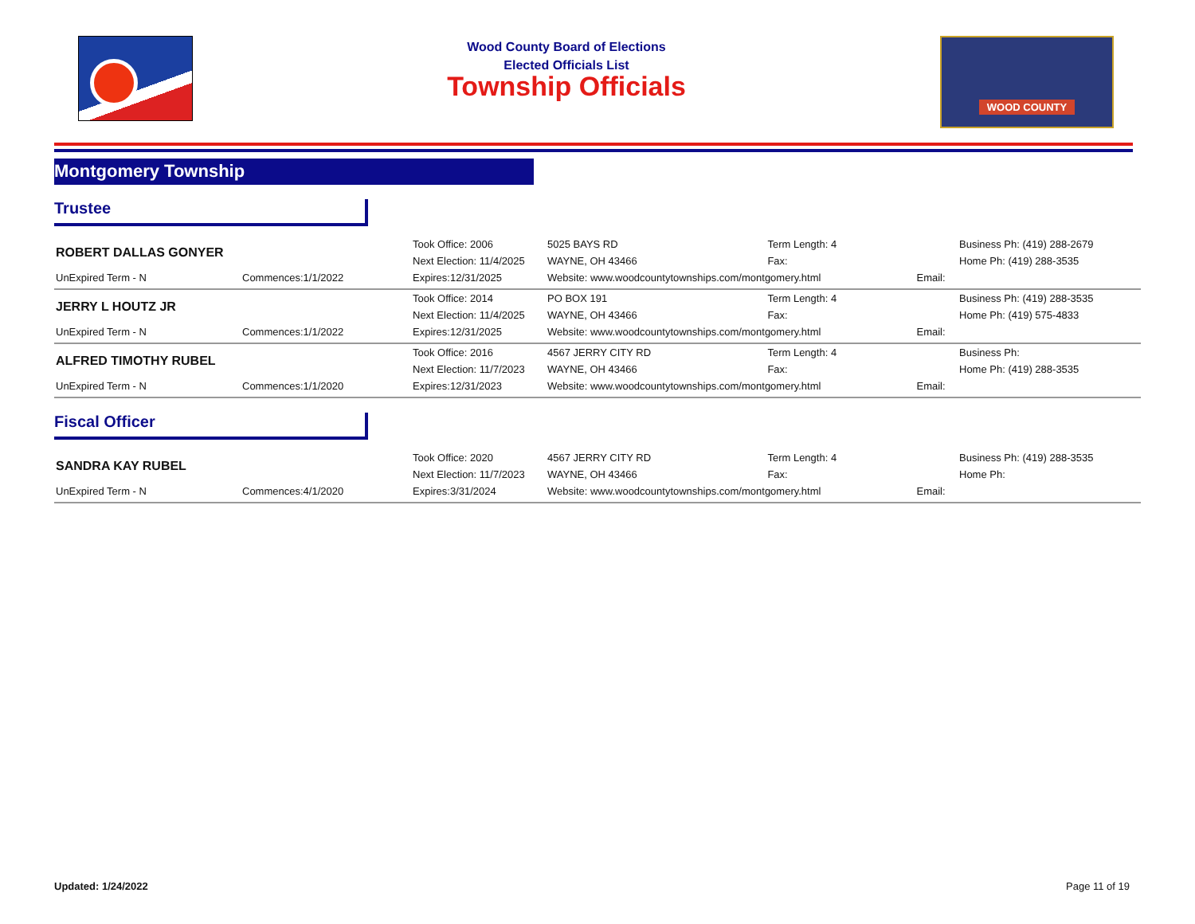Wood County Board of Elections
Elected Officials List
Township Officials
WOOD COUNTY
Montgomery Township
Trustee
| ROBERT DALLAS GONYER | | Took Office: 2006 | 5025 BAYS RD | Term Length: 4 | | Business Ph: (419) 288-2679 |
| | | Next Election: 11/4/2025 | WAYNE, OH 43466 | Fax: | | Home Ph: (419) 288-3535 |
| UnExpired Term - N | Commences:1/1/2022 | Expires:12/31/2025 | Website: www.woodcountytownships.com/montgomery.html | | Email: | |
| JERRY L HOUTZ JR | | Took Office: 2014 | PO BOX 191 | Term Length: 4 | | Business Ph: (419) 288-3535 |
| | | Next Election: 11/4/2025 | WAYNE, OH 43466 | Fax: | | Home Ph: (419) 575-4833 |
| UnExpired Term - N | Commences:1/1/2022 | Expires:12/31/2025 | Website: www.woodcountytownships.com/montgomery.html | | Email: | |
| ALFRED TIMOTHY RUBEL | | Took Office: 2016 | 4567 JERRY CITY RD | Term Length: 4 | | Business Ph: |
| | | Next Election: 11/7/2023 | WAYNE, OH 43466 | Fax: | | Home Ph: (419) 288-3535 |
| UnExpired Term - N | Commences:1/1/2020 | Expires:12/31/2023 | Website: www.woodcountytownships.com/montgomery.html | | Email: | |
Fiscal Officer
| SANDRA KAY RUBEL | | Took Office: 2020 | 4567 JERRY CITY RD | Term Length: 4 | | Business Ph: (419) 288-3535 |
| | | Next Election: 11/7/2023 | WAYNE, OH 43466 | Fax: | | Home Ph: |
| UnExpired Term - N | Commences:4/1/2020 | Expires:3/31/2024 | Website: www.woodcountytownships.com/montgomery.html | | Email: | |
Updated: 1/24/2022 Page 11 of 19